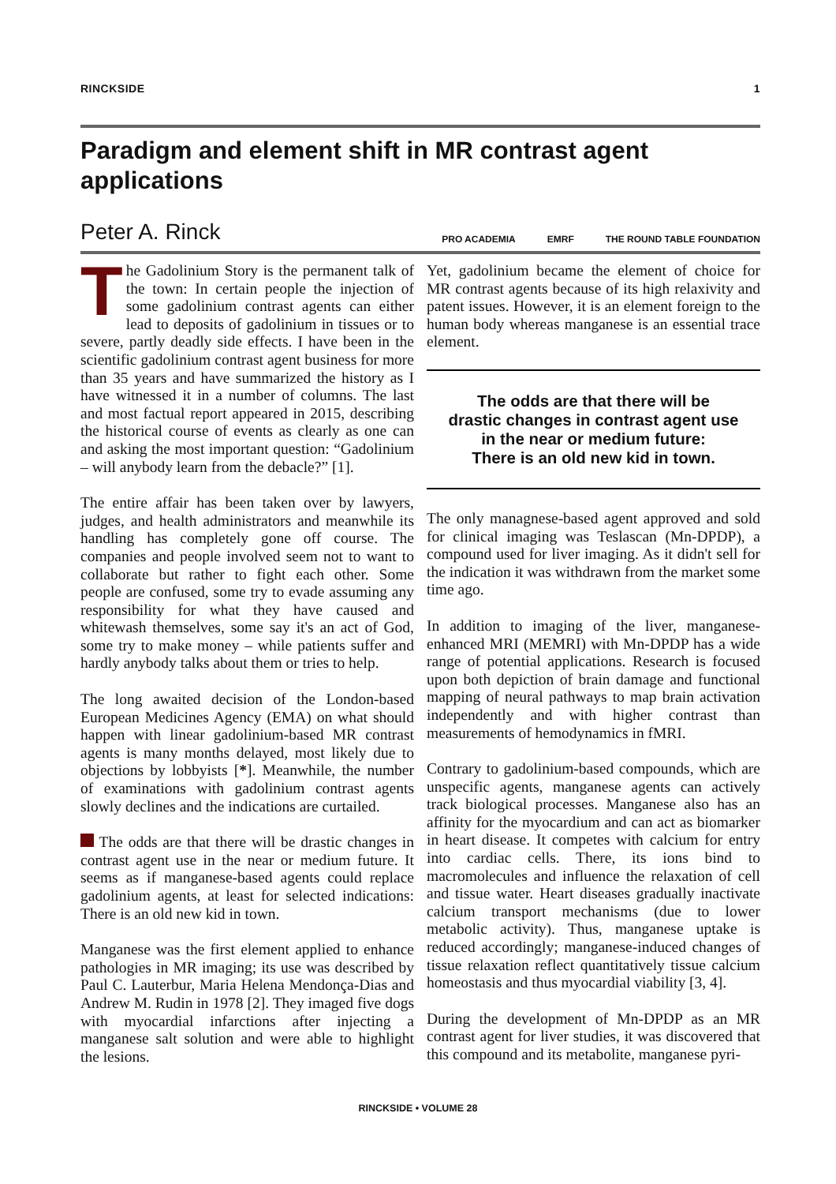RINCKSIDE 1
Paradigm and element shift in MR contrast agent applications
Peter A. Rinck
PRO ACADEMIA EMRF THE ROUND TABLE FOUNDATION
The Gadolinium Story is the permanent talk of the town: In certain people the injection of some gadolinium contrast agents can either lead to deposits of gadolinium in tissues or to severe, partly deadly side effects. I have been in the scientific gadolinium contrast agent business for more than 35 years and have summarized the history as I have witnessed it in a number of columns. The last and most factual report appeared in 2015, describing the historical course of events as clearly as one can and asking the most important question: “Gadolinium – will anybody learn from the debacle?” [1].
The entire affair has been taken over by lawyers, judges, and health administrators and meanwhile its handling has completely gone off course. The companies and people involved seem not to want to collaborate but rather to fight each other. Some people are confused, some try to evade assuming any responsibility for what they have caused and whitewash themselves, some say it's an act of God, some try to make money – while patients suffer and hardly anybody talks about them or tries to help.
The long awaited decision of the London-based European Medicines Agency (EMA) on what should happen with linear gadolinium-based MR contrast agents is many months delayed, most likely due to objections by lobbyists [*]. Meanwhile, the number of examinations with gadolinium contrast agents slowly declines and the indications are curtailed.
The odds are that there will be drastic changes in contrast agent use in the near or medium future. It seems as if manganese-based agents could replace gadolinium agents, at least for selected indications: There is an old new kid in town.
Manganese was the first element applied to enhance pathologies in MR imaging; its use was described by Paul C. Lauterbur, Maria Helena Mendonça-Dias and Andrew M. Rudin in 1978 [2]. They imaged five dogs with myocardial infarctions after injecting a manganese salt solution and were able to highlight the lesions.
Yet, gadolinium became the element of choice for MR contrast agents because of its high relaxivity and patent issues. However, it is an element foreign to the human body whereas manganese is an essential trace element.
The odds are that there will be
drastic changes in contrast agent use
in the near or medium future:
There is an old new kid in town.
The only managnese-based agent approved and sold for clinical imaging was Teslascan (Mn-DPDP), a compound used for liver imaging. As it didn't sell for the indication it was withdrawn from the market some time ago.
In addition to imaging of the liver, manganese-enhanced MRI (MEMRI) with Mn-DPDP has a wide range of potential applications. Research is focused upon both depiction of brain damage and functional mapping of neural pathways to map brain activation independently and with higher contrast than measurements of hemodynamics in fMRI.
Contrary to gadolinium-based compounds, which are unspecific agents, manganese agents can actively track biological processes. Manganese also has an affinity for the myocardium and can act as biomarker in heart disease. It competes with calcium for entry into cardiac cells. There, its ions bind to macromolecules and influence the relaxation of cell and tissue water. Heart diseases gradually inactivate calcium transport mechanisms (due to lower metabolic activity). Thus, manganese uptake is reduced accordingly; manganese-induced changes of tissue relaxation reflect quantitatively tissue calcium homeostasis and thus myocardial viability [3, 4].
During the development of Mn-DPDP as an MR contrast agent for liver studies, it was discovered that this compound and its metabolite, manganese pyri-
RINCKSIDE • VOLUME 28